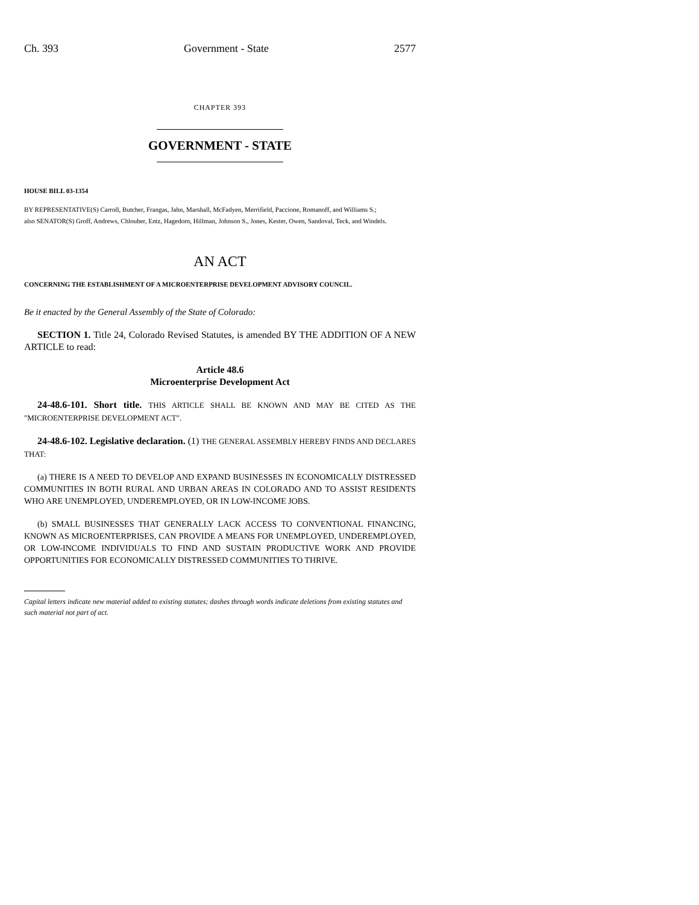Ch. 393 Government - State 2577
CHAPTER 393
GOVERNMENT - STATE
HOUSE BILL 03-1354
BY REPRESENTATIVE(S) Carroll, Butcher, Frangas, Jahn, Marshall, McFadyen, Merrifield, Paccione, Romanoff, and Williams S.;
also SENATOR(S) Groff, Andrews, Chlouber, Entz, Hagedorn, Hillman, Johnson S., Jones, Kester, Owen, Sandoval, Teck, and Windels.
AN ACT
CONCERNING THE ESTABLISHMENT OF A MICROENTERPRISE DEVELOPMENT ADVISORY COUNCIL.
Be it enacted by the General Assembly of the State of Colorado:
SECTION 1. Title 24, Colorado Revised Statutes, is amended BY THE ADDITION OF A NEW ARTICLE to read:
Article 48.6
Microenterprise Development Act
24-48.6-101. Short title. THIS ARTICLE SHALL BE KNOWN AND MAY BE CITED AS THE "MICROENTERPRISE DEVELOPMENT ACT".
24-48.6-102. Legislative declaration. (1) THE GENERAL ASSEMBLY HEREBY FINDS AND DECLARES THAT:
(a) THERE IS A NEED TO DEVELOP AND EXPAND BUSINESSES IN ECONOMICALLY DISTRESSED COMMUNITIES IN BOTH RURAL AND URBAN AREAS IN COLORADO AND TO ASSIST RESIDENTS WHO ARE UNEMPLOYED, UNDEREMPLOYED, OR IN LOW-INCOME JOBS.
(b) SMALL BUSINESSES THAT GENERALLY LACK ACCESS TO CONVENTIONAL FINANCING, KNOWN AS MICROENTERPRISES, CAN PROVIDE A MEANS FOR UNEMPLOYED, UNDEREMPLOYED, OR LOW-INCOME INDIVIDUALS TO FIND AND SUSTAIN PRODUCTIVE WORK AND PROVIDE OPPORTUNITIES FOR ECONOMICALLY DISTRESSED COMMUNITIES TO THRIVE.
Capital letters indicate new material added to existing statutes; dashes through words indicate deletions from existing statutes and such material not part of act.